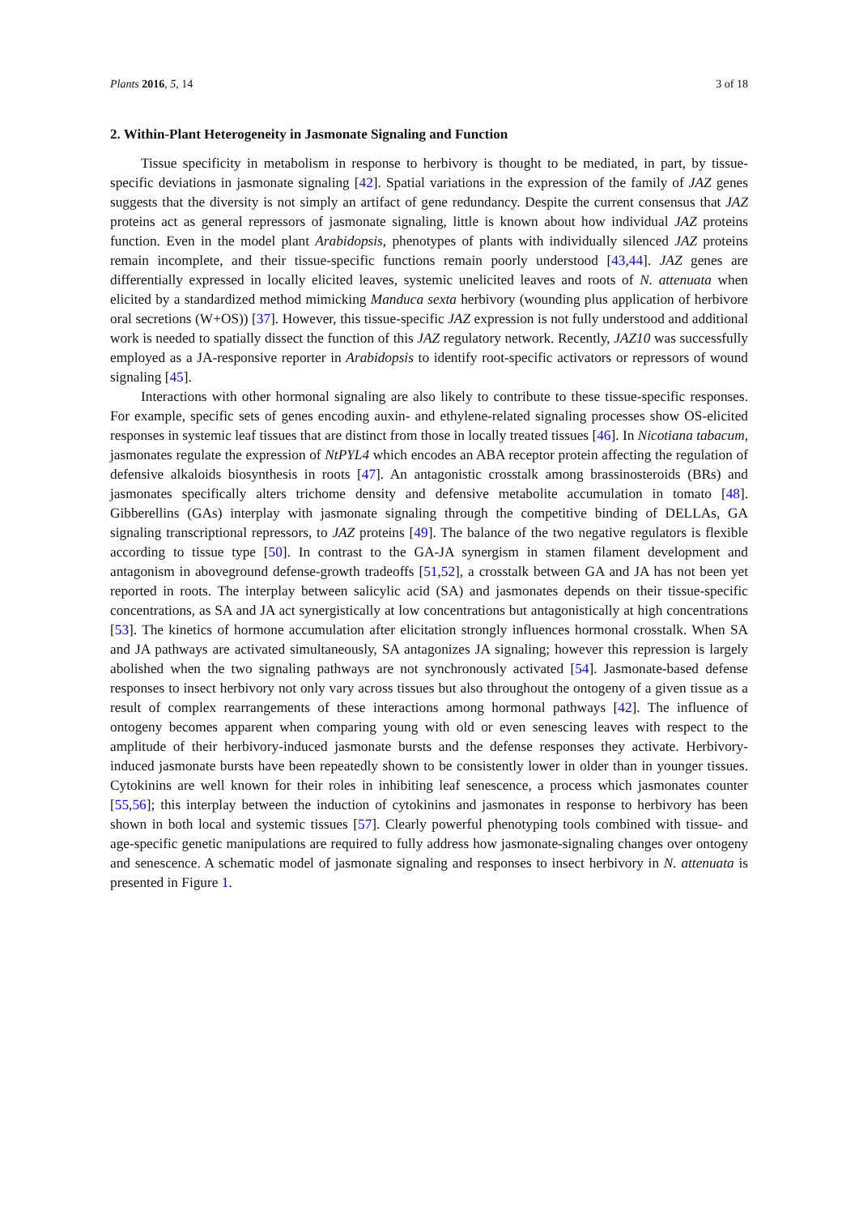Plants 2016, 5, 14 3 of 18
2. Within-Plant Heterogeneity in Jasmonate Signaling and Function
Tissue specificity in metabolism in response to herbivory is thought to be mediated, in part, by tissue-specific deviations in jasmonate signaling [42]. Spatial variations in the expression of the family of JAZ genes suggests that the diversity is not simply an artifact of gene redundancy. Despite the current consensus that JAZ proteins act as general repressors of jasmonate signaling, little is known about how individual JAZ proteins function. Even in the model plant Arabidopsis, phenotypes of plants with individually silenced JAZ proteins remain incomplete, and their tissue-specific functions remain poorly understood [43,44]. JAZ genes are differentially expressed in locally elicited leaves, systemic unelicited leaves and roots of N. attenuata when elicited by a standardized method mimicking Manduca sexta herbivory (wounding plus application of herbivore oral secretions (W+OS)) [37]. However, this tissue-specific JAZ expression is not fully understood and additional work is needed to spatially dissect the function of this JAZ regulatory network. Recently, JAZ10 was successfully employed as a JA-responsive reporter in Arabidopsis to identify root-specific activators or repressors of wound signaling [45].
Interactions with other hormonal signaling are also likely to contribute to these tissue-specific responses. For example, specific sets of genes encoding auxin- and ethylene-related signaling processes show OS-elicited responses in systemic leaf tissues that are distinct from those in locally treated tissues [46]. In Nicotiana tabacum, jasmonates regulate the expression of NtPYL4 which encodes an ABA receptor protein affecting the regulation of defensive alkaloids biosynthesis in roots [47]. An antagonistic crosstalk among brassinosteroids (BRs) and jasmonates specifically alters trichome density and defensive metabolite accumulation in tomato [48]. Gibberellins (GAs) interplay with jasmonate signaling through the competitive binding of DELLAs, GA signaling transcriptional repressors, to JAZ proteins [49]. The balance of the two negative regulators is flexible according to tissue type [50]. In contrast to the GA-JA synergism in stamen filament development and antagonism in aboveground defense-growth tradeoffs [51,52], a crosstalk between GA and JA has not been yet reported in roots. The interplay between salicylic acid (SA) and jasmonates depends on their tissue-specific concentrations, as SA and JA act synergistically at low concentrations but antagonistically at high concentrations [53]. The kinetics of hormone accumulation after elicitation strongly influences hormonal crosstalk. When SA and JA pathways are activated simultaneously, SA antagonizes JA signaling; however this repression is largely abolished when the two signaling pathways are not synchronously activated [54]. Jasmonate-based defense responses to insect herbivory not only vary across tissues but also throughout the ontogeny of a given tissue as a result of complex rearrangements of these interactions among hormonal pathways [42]. The influence of ontogeny becomes apparent when comparing young with old or even senescing leaves with respect to the amplitude of their herbivory-induced jasmonate bursts and the defense responses they activate. Herbivory-induced jasmonate bursts have been repeatedly shown to be consistently lower in older than in younger tissues. Cytokinins are well known for their roles in inhibiting leaf senescence, a process which jasmonates counter [55,56]; this interplay between the induction of cytokinins and jasmonates in response to herbivory has been shown in both local and systemic tissues [57]. Clearly powerful phenotyping tools combined with tissue- and age-specific genetic manipulations are required to fully address how jasmonate-signaling changes over ontogeny and senescence. A schematic model of jasmonate signaling and responses to insect herbivory in N. attenuata is presented in Figure 1.